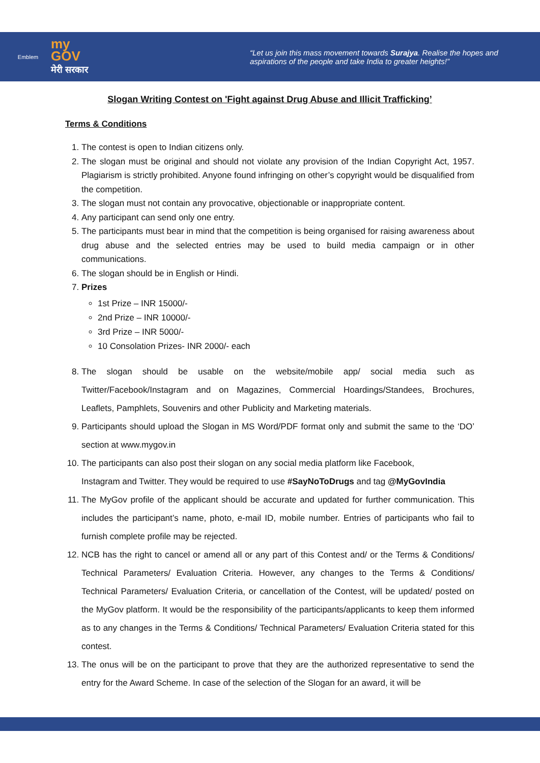Emblem
my
GOV
मेरी सरकार
“Let us join this mass movement towards Surajya. Realise the hopes and aspirations of the people and take India to greater heights!”
Slogan Writing Contest on 'Fight against Drug Abuse and Illicit Trafficking’
Terms & Conditions
1. The contest is open to Indian citizens only.
2. The slogan must be original and should not violate any provision of the Indian Copyright Act, 1957. Plagiarism is strictly prohibited. Anyone found infringing on other’s copyright would be disqualified from the competition.
3. The slogan must not contain any provocative, objectionable or inappropriate content.
4. Any participant can send only one entry.
5. The participants must bear in mind that the competition is being organised for raising awareness about drug abuse and the selected entries may be used to build media campaign or in other communications.
6. The slogan should be in English or Hindi.
7. Prizes
1st Prize – INR 15000/-
2nd Prize – INR 10000/-
3rd Prize – INR 5000/-
10 Consolation Prizes- INR 2000/- each
8. The slogan should be usable on the website/mobile app/ social media such as Twitter/Facebook/Instagram and on Magazines, Commercial Hoardings/Standees, Brochures, Leaflets, Pamphlets, Souvenirs and other Publicity and Marketing materials.
9. Participants should upload the Slogan in MS Word/PDF format only and submit the same to the ‘DO’ section at www.mygov.in
10. The participants can also post their slogan on any social media platform like Facebook,
Instagram and Twitter. They would be required to use #SayNoToDrugs and tag @MyGovIndia
11. The MyGov profile of the applicant should be accurate and updated for further communication. This includes the participant’s name, photo, e-mail ID, mobile number. Entries of participants who fail to furnish complete profile may be rejected.
12. NCB has the right to cancel or amend all or any part of this Contest and/ or the Terms & Conditions/ Technical Parameters/ Evaluation Criteria. However, any changes to the Terms & Conditions/ Technical Parameters/ Evaluation Criteria, or cancellation of the Contest, will be updated/ posted on the MyGov platform. It would be the responsibility of the participants/applicants to keep them informed as to any changes in the Terms & Conditions/ Technical Parameters/ Evaluation Criteria stated for this contest.
13. The onus will be on the participant to prove that they are the authorized representative to send the entry for the Award Scheme. In case of the selection of the Slogan for an award, it will be